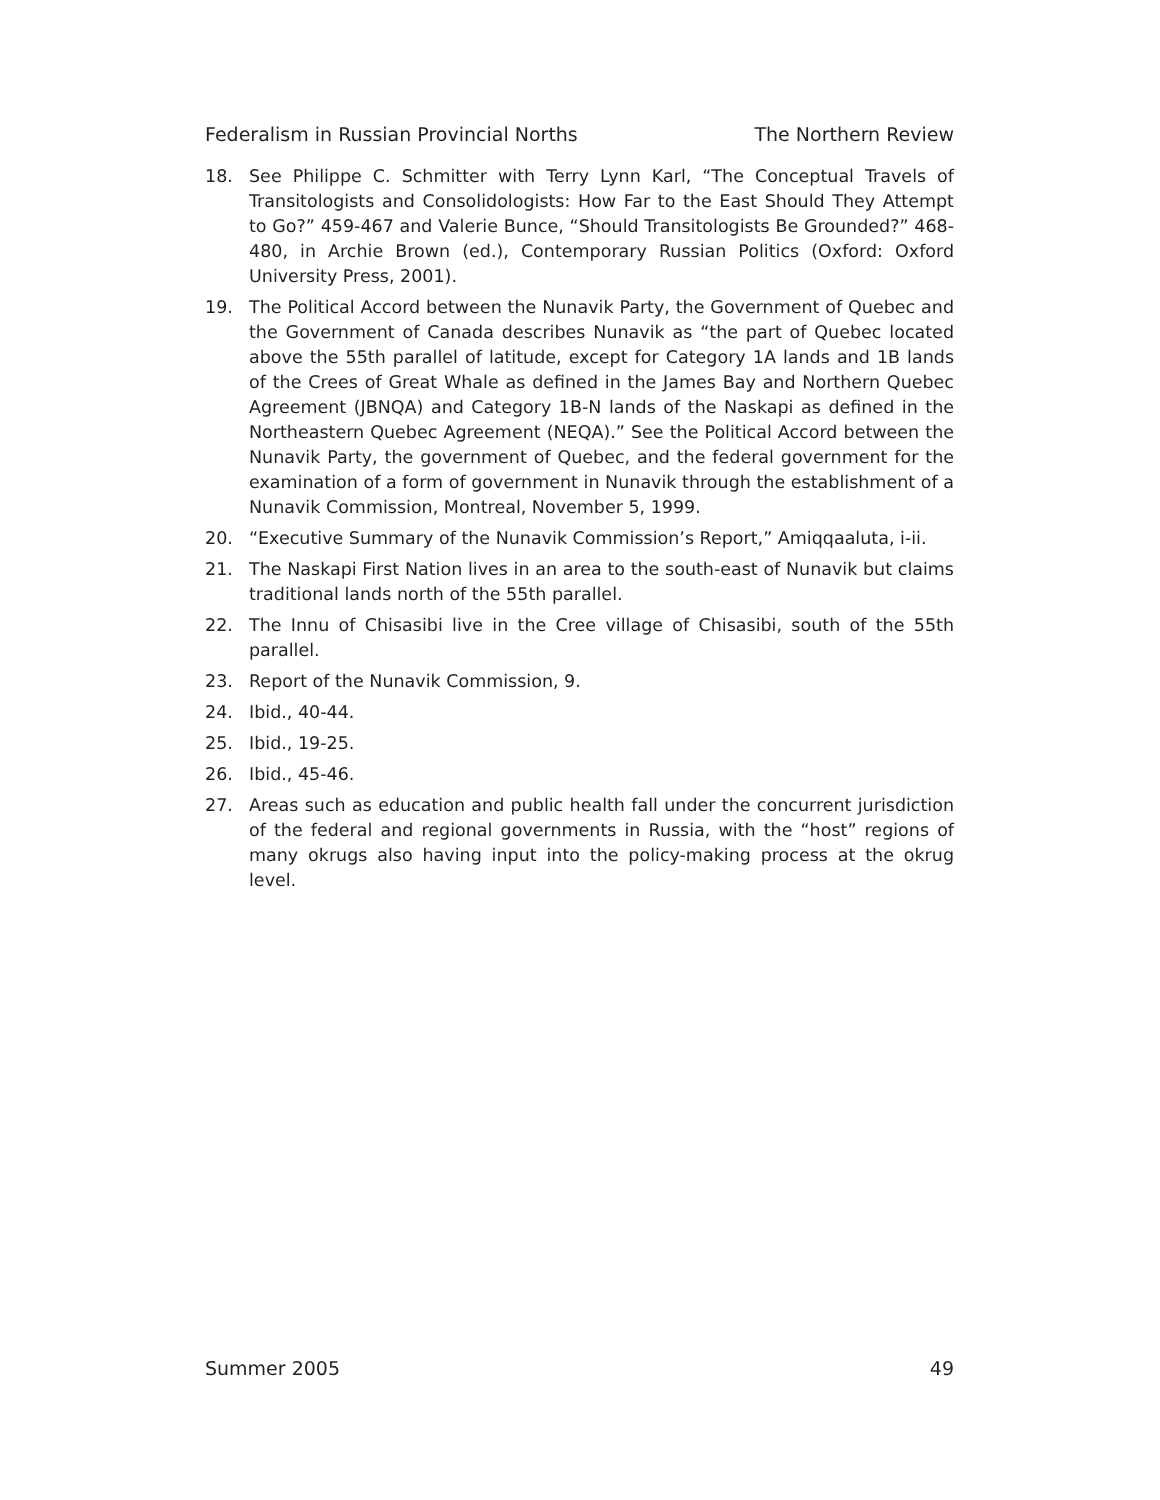Federalism in Russian Provincial Norths The Northern Review
18. See Philippe C. Schmitter with Terry Lynn Karl, “The Conceptual Travels of Transitologists and Consolidologists: How Far to the East Should They Attempt to Go?” 459-467 and Valerie Bunce, “Should Transitologists Be Grounded?” 468-480, in Archie Brown (ed.), Contemporary Russian Politics (Oxford: Oxford University Press, 2001).
19. The Political Accord between the Nunavik Party, the Government of Quebec and the Government of Canada describes Nunavik as “the part of Quebec located above the 55th parallel of latitude, except for Category 1A lands and 1B lands of the Crees of Great Whale as defined in the James Bay and Northern Quebec Agreement (JBNQA) and Category 1B-N lands of the Naskapi as defined in the Northeastern Quebec Agreement (NEQA).” See the Political Accord between the Nunavik Party, the government of Quebec, and the federal government for the examination of a form of government in Nunavik through the establishment of a Nunavik Commission, Montreal, November 5, 1999.
20. “Executive Summary of the Nunavik Commission’s Report,” Amiqqaaluta, i-ii.
21. The Naskapi First Nation lives in an area to the south-east of Nunavik but claims traditional lands north of the 55th parallel.
22. The Innu of Chisasibi live in the Cree village of Chisasibi, south of the 55th parallel.
23. Report of the Nunavik Commission, 9.
24. Ibid., 40-44.
25. Ibid., 19-25.
26. Ibid., 45-46.
27. Areas such as education and public health fall under the concurrent jurisdiction of the federal and regional governments in Russia, with the “host” regions of many okrugs also having input into the policy-making process at the okrug level.
Summer 2005 49